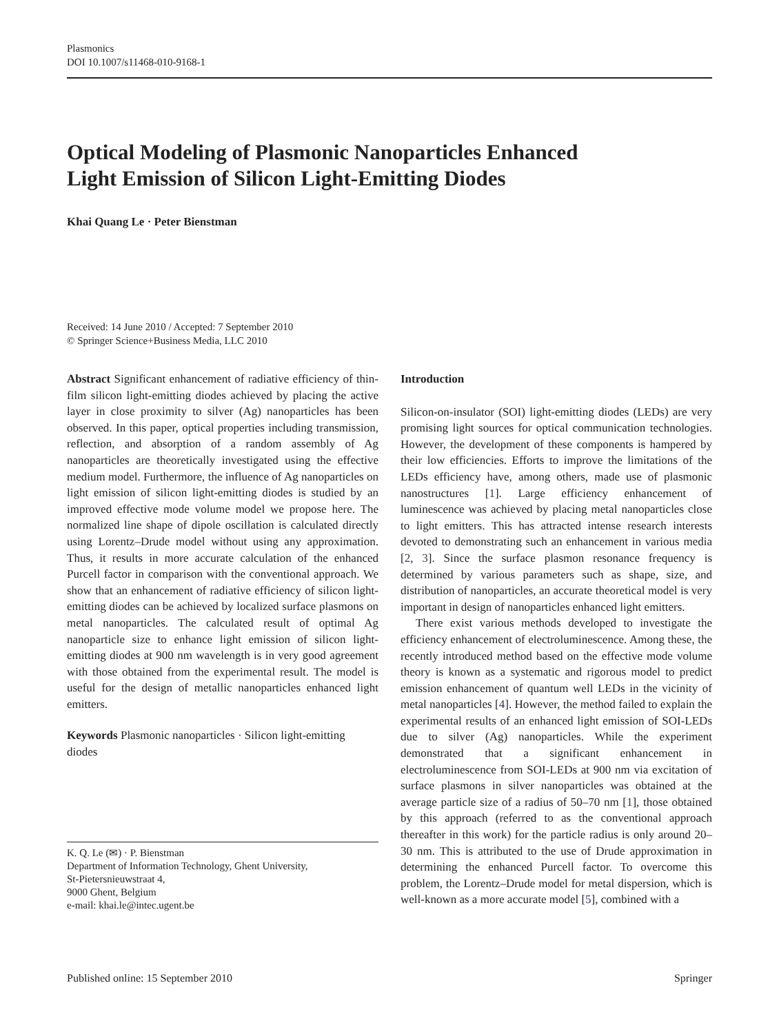Plasmonics
DOI 10.1007/s11468-010-9168-1
Optical Modeling of Plasmonic Nanoparticles Enhanced
Light Emission of Silicon Light-Emitting Diodes
Khai Quang Le · Peter Bienstman
Received: 14 June 2010 / Accepted: 7 September 2010
© Springer Science+Business Media, LLC 2010
Abstract Significant enhancement of radiative efficiency of thin-film silicon light-emitting diodes achieved by placing the active layer in close proximity to silver (Ag) nanoparticles has been observed. In this paper, optical properties including transmission, reflection, and absorption of a random assembly of Ag nanoparticles are theoretically investigated using the effective medium model. Furthermore, the influence of Ag nanoparticles on light emission of silicon light-emitting diodes is studied by an improved effective mode volume model we propose here. The normalized line shape of dipole oscillation is calculated directly using Lorentz–Drude model without using any approximation. Thus, it results in more accurate calculation of the enhanced Purcell factor in comparison with the conventional approach. We show that an enhancement of radiative efficiency of silicon light-emitting diodes can be achieved by localized surface plasmons on metal nanoparticles. The calculated result of optimal Ag nanoparticle size to enhance light emission of silicon light-emitting diodes at 900 nm wavelength is in very good agreement with those obtained from the experimental result. The model is useful for the design of metallic nanoparticles enhanced light emitters.
Keywords Plasmonic nanoparticles · Silicon light-emitting diodes
K. Q. Le (✉) · P. Bienstman
Department of Information Technology, Ghent University,
St-Pietersnieuwstraat 4,
9000 Ghent, Belgium
e-mail: khai.le@intec.ugent.be
Introduction
Silicon-on-insulator (SOI) light-emitting diodes (LEDs) are very promising light sources for optical communication technologies. However, the development of these components is hampered by their low efficiencies. Efforts to improve the limitations of the LEDs efficiency have, among others, made use of plasmonic nanostructures [1]. Large efficiency enhancement of luminescence was achieved by placing metal nanoparticles close to light emitters. This has attracted intense research interests devoted to demonstrating such an enhancement in various media [2, 3]. Since the surface plasmon resonance frequency is determined by various parameters such as shape, size, and distribution of nanoparticles, an accurate theoretical model is very important in design of nanoparticles enhanced light emitters.
There exist various methods developed to investigate the efficiency enhancement of electroluminescence. Among these, the recently introduced method based on the effective mode volume theory is known as a systematic and rigorous model to predict emission enhancement of quantum well LEDs in the vicinity of metal nanoparticles [4]. However, the method failed to explain the experimental results of an enhanced light emission of SOI-LEDs due to silver (Ag) nanoparticles. While the experiment demonstrated that a significant enhancement in electroluminescence from SOI-LEDs at 900 nm via excitation of surface plasmons in silver nanoparticles was obtained at the average particle size of a radius of 50–70 nm [1], those obtained by this approach (referred to as the conventional approach thereafter in this work) for the particle radius is only around 20–30 nm. This is attributed to the use of Drude approximation in determining the enhanced Purcell factor. To overcome this problem, the Lorentz–Drude model for metal dispersion, which is well-known as a more accurate model [5], combined with a
Published online: 15 September 2010 Springer